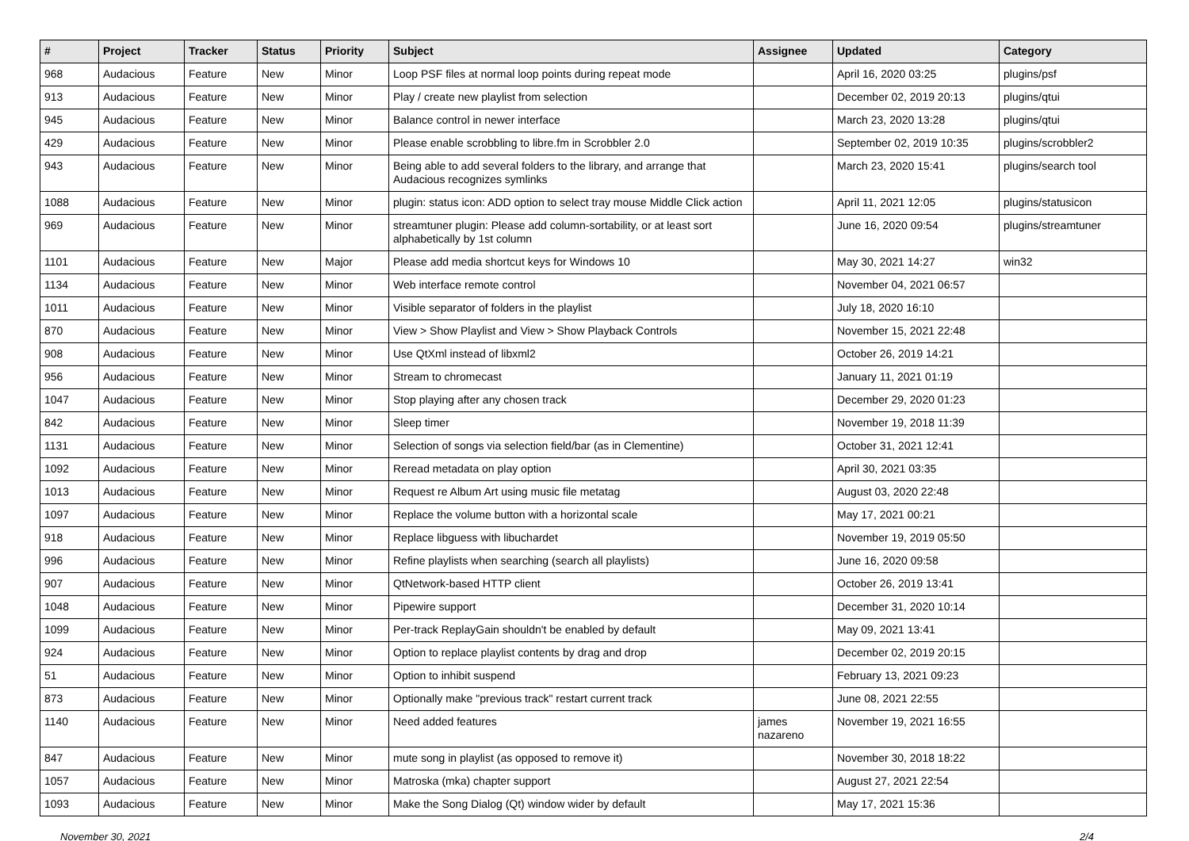| # | Project | Tracker | Status | Priority | Subject | Assignee | Updated | Category |
| --- | --- | --- | --- | --- | --- | --- | --- | --- |
| 968 | Audacious | Feature | New | Minor | Loop PSF files at normal loop points during repeat mode | | April 16, 2020 03:25 | plugins/psf |
| 913 | Audacious | Feature | New | Minor | Play / create new playlist from selection | | December 02, 2019 20:13 | plugins/qtui |
| 945 | Audacious | Feature | New | Minor | Balance control in newer interface | | March 23, 2020 13:28 | plugins/qtui |
| 429 | Audacious | Feature | New | Minor | Please enable scrobbling to libre.fm in Scrobbler 2.0 | | September 02, 2019 10:35 | plugins/scrobbler2 |
| 943 | Audacious | Feature | New | Minor | Being able to add several folders to the library, and arrange that Audacious recognizes symlinks | | March 23, 2020 15:41 | plugins/search tool |
| 1088 | Audacious | Feature | New | Minor | plugin: status icon: ADD option to select tray mouse Middle Click action | | April 11, 2021 12:05 | plugins/statusicon |
| 969 | Audacious | Feature | New | Minor | streamtuner plugin: Please add column-sortability, or at least sort alphabetically by 1st column | | June 16, 2020 09:54 | plugins/streamtuner |
| 1101 | Audacious | Feature | New | Major | Please add media shortcut keys for Windows 10 | | May 30, 2021 14:27 | win32 |
| 1134 | Audacious | Feature | New | Minor | Web interface remote control | | November 04, 2021 06:57 | |
| 1011 | Audacious | Feature | New | Minor | Visible separator of folders in the playlist | | July 18, 2020 16:10 | |
| 870 | Audacious | Feature | New | Minor | View > Show Playlist and View > Show Playback Controls | | November 15, 2021 22:48 | |
| 908 | Audacious | Feature | New | Minor | Use QtXml instead of libxml2 | | October 26, 2019 14:21 | |
| 956 | Audacious | Feature | New | Minor | Stream to chromecast | | January 11, 2021 01:19 | |
| 1047 | Audacious | Feature | New | Minor | Stop playing after any chosen track | | December 29, 2020 01:23 | |
| 842 | Audacious | Feature | New | Minor | Sleep timer | | November 19, 2018 11:39 | |
| 1131 | Audacious | Feature | New | Minor | Selection of songs via selection field/bar (as in Clementine) | | October 31, 2021 12:41 | |
| 1092 | Audacious | Feature | New | Minor | Reread metadata on play option | | April 30, 2021 03:35 | |
| 1013 | Audacious | Feature | New | Minor | Request re Album Art using music file metatag | | August 03, 2020 22:48 | |
| 1097 | Audacious | Feature | New | Minor | Replace the volume button with a horizontal scale | | May 17, 2021 00:21 | |
| 918 | Audacious | Feature | New | Minor | Replace libguess with libuchardet | | November 19, 2019 05:50 | |
| 996 | Audacious | Feature | New | Minor | Refine playlists when searching (search all playlists) | | June 16, 2020 09:58 | |
| 907 | Audacious | Feature | New | Minor | QtNetwork-based HTTP client | | October 26, 2019 13:41 | |
| 1048 | Audacious | Feature | New | Minor | Pipewire support | | December 31, 2020 10:14 | |
| 1099 | Audacious | Feature | New | Minor | Per-track ReplayGain shouldn't be enabled by default | | May 09, 2021 13:41 | |
| 924 | Audacious | Feature | New | Minor | Option to replace playlist contents by drag and drop | | December 02, 2019 20:15 | |
| 51 | Audacious | Feature | New | Minor | Option to inhibit suspend | | February 13, 2021 09:23 | |
| 873 | Audacious | Feature | New | Minor | Optionally make "previous track" restart current track | | June 08, 2021 22:55 | |
| 1140 | Audacious | Feature | New | Minor | Need added features | james nazareno | November 19, 2021 16:55 | |
| 847 | Audacious | Feature | New | Minor | mute song in playlist (as opposed to remove it) | | November 30, 2018 18:22 | |
| 1057 | Audacious | Feature | New | Minor | Matroska (mka) chapter support | | August 27, 2021 22:54 | |
| 1093 | Audacious | Feature | New | Minor | Make the Song Dialog (Qt) window wider by default | | May 17, 2021 15:36 | |
November 30, 2021 2/4